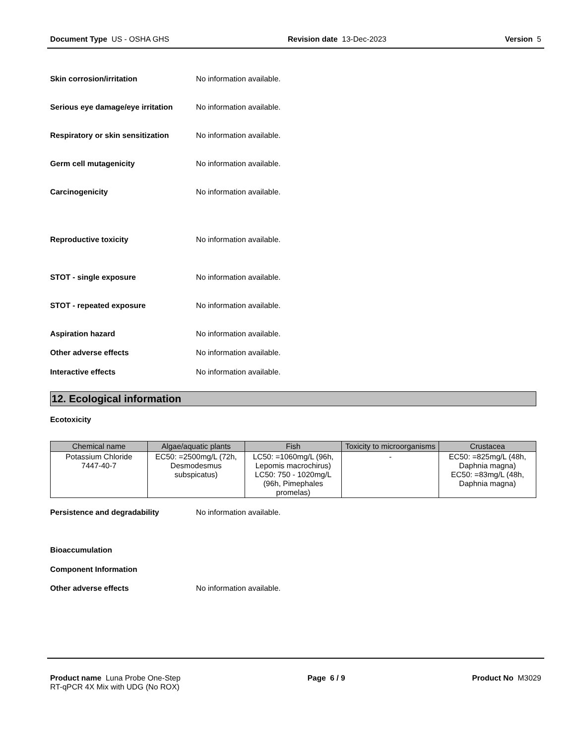Document Type US - OSHA GHS Revision date 13-Dec-2023 Version 5
Skin corrosion/irritation No information available.
Serious eye damage/eye irritation No information available.
Respiratory or skin sensitization No information available.
Germ cell mutagenicity No information available.
Carcinogenicity No information available.
Reproductive toxicity No information available.
STOT - single exposure No information available.
STOT - repeated exposure No information available.
Aspiration hazard No information available.
Other adverse effects No information available.
Interactive effects No information available.
12. Ecological information
Ecotoxicity
| Chemical name | Algae/aquatic plants | Fish | Toxicity to microorganisms | Crustacea |
| --- | --- | --- | --- | --- |
| Potassium Chloride 7447-40-7 | EC50: =2500mg/L (72h, Desmodesmus subspicatus) | LC50: =1060mg/L (96h, Lepomis macrochirus) LC50: 750 - 1020mg/L (96h, Pimephales promelas) | - | EC50: =825mg/L (48h, Daphnia magna) EC50: =83mg/L (48h, Daphnia magna) |
Persistence and degradability No information available.
Bioaccumulation
Component Information
Other adverse effects No information available.
Product name Luna Probe One-Step
RT-qPCR 4X Mix with UDG (No ROX) Page 6 / 9 Product No M3029